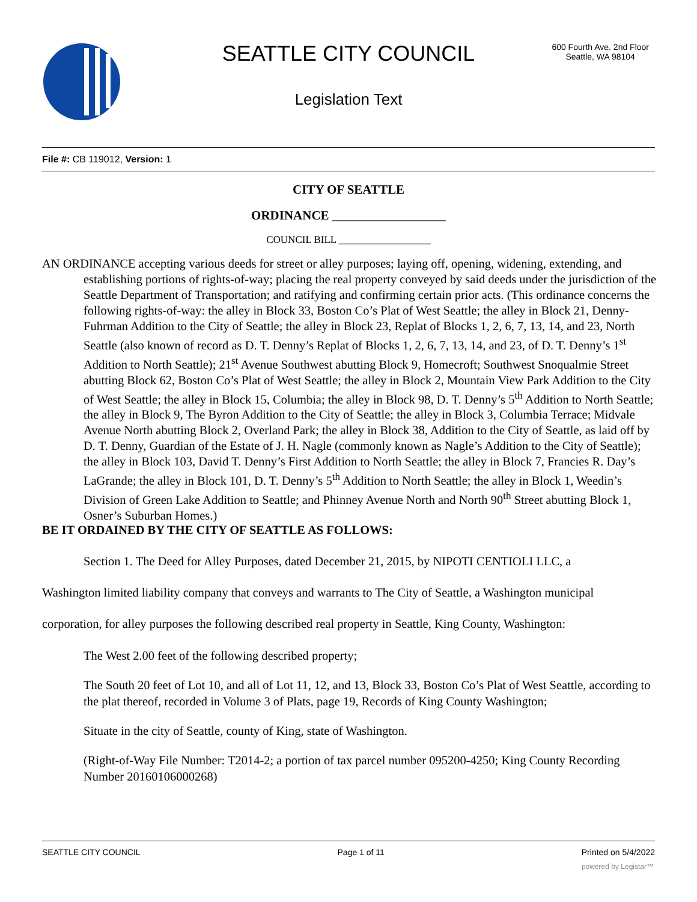SEATTLE CITY COUNCIL
600 Fourth Ave. 2nd Floor
Seattle, WA 98104
Legislation Text
File #: CB 119012, Version: 1
CITY OF SEATTLE
ORDINANCE __________________
COUNCIL BILL __________________
AN ORDINANCE accepting various deeds for street or alley purposes; laying off, opening, widening, extending, and establishing portions of rights-of-way; placing the real property conveyed by said deeds under the jurisdiction of the Seattle Department of Transportation; and ratifying and confirming certain prior acts. (This ordinance concerns the following rights-of-way: the alley in Block 33, Boston Co’s Plat of West Seattle; the alley in Block 21, Denny-Fuhrman Addition to the City of Seattle; the alley in Block 23, Replat of Blocks 1, 2, 6, 7, 13, 14, and 23, North Seattle (also known of record as D. T. Denny’s Replat of Blocks 1, 2, 6, 7, 13, 14, and 23, of D. T. Denny’s 1<sup>st</sup> Addition to North Seattle); 21<sup>st</sup> Avenue Southwest abutting Block 9, Homecroft; Southwest Snoqualmie Street abutting Block 62, Boston Co’s Plat of West Seattle; the alley in Block 2, Mountain View Park Addition to the City of West Seattle; the alley in Block 15, Columbia; the alley in Block 98, D. T. Denny’s 5<sup>th</sup> Addition to North Seattle; the alley in Block 9, The Byron Addition to the City of Seattle; the alley in Block 3, Columbia Terrace; Midvale Avenue North abutting Block 2, Overland Park; the alley in Block 38, Addition to the City of Seattle, as laid off by D. T. Denny, Guardian of the Estate of J. H. Nagle (commonly known as Nagle’s Addition to the City of Seattle); the alley in Block 103, David T. Denny’s First Addition to North Seattle; the alley in Block 7, Francies R. Day’s LaGrande; the alley in Block 101, D. T. Denny’s 5<sup>th</sup> Addition to North Seattle; the alley in Block 1, Weedin’s Division of Green Lake Addition to Seattle; and Phinney Avenue North and North 90<sup>th</sup> Street abutting Block 1, Osner’s Suburban Homes.)
BE IT ORDAINED BY THE CITY OF SEATTLE AS FOLLOWS:
Section 1. The Deed for Alley Purposes, dated December 21, 2015, by NIPOTI CENTIOLI LLC, a
Washington limited liability company that conveys and warrants to The City of Seattle, a Washington municipal corporation, for alley purposes the following described real property in Seattle, King County, Washington:
The West 2.00 feet of the following described property;
The South 20 feet of Lot 10, and all of Lot 11, 12, and 13, Block 33, Boston Co’s Plat of West Seattle, according to the plat thereof, recorded in Volume 3 of Plats, page 19, Records of King County Washington;
Situate in the city of Seattle, county of King, state of Washington.
(Right-of-Way File Number: T2014-2; a portion of tax parcel number 095200-4250; King County Recording Number 20160106000268)
SEATTLE CITY COUNCIL Page 1 of 11 Printed on 5/4/2022
powered by Legistar™